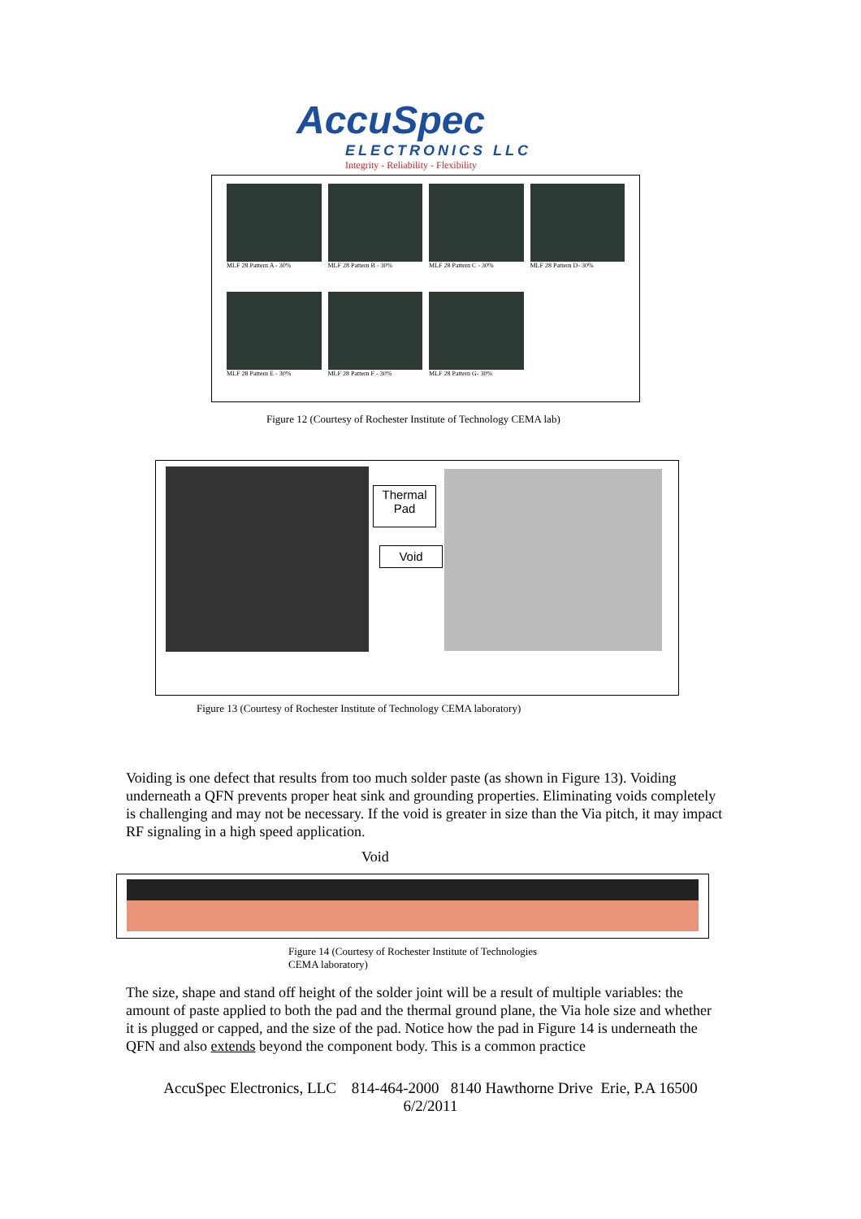AccuSpec
ELECTRONICS LLC
Integrity - Reliability - Flexibility
MLF 28 Pattern A - 30%
MLF 28 Pattern B - 30%
MLF 28 Pattern C - 30%
MLF 28 Pattern D- 30%
MLF 28 Pattern E - 30%
MLF 28 Pattern F - 30%
MLF 28 Pattern G- 30%
Figure 12 (Courtesy of Rochester Institute of Technology CEMA lab)
Thermal
Pad
Void
Figure 13 (Courtesy of Rochester Institute of Technology CEMA laboratory)
Voiding is one defect that results from too much solder paste (as shown in Figure 13). Voiding underneath a QFN prevents proper heat sink and grounding properties. Eliminating voids completely is challenging and may not be necessary. If the void is greater in size than the Via pitch, it may impact RF signaling in a high speed application.
Void
Figure 14 (Courtesy of Rochester Institute of Technologies
CEMA laboratory)
The size, shape and stand off height of the solder joint will be a result of multiple variables: the amount of paste applied to both the pad and the thermal ground plane, the Via hole size and whether it is plugged or capped, and the size of the pad. Notice how the pad in Figure 14 is underneath the QFN and also extends beyond the component body. This is a common practice
AccuSpec Electronics, LLC 814-464-2000 8140 Hawthorne Drive Erie, P.A 16500
6/2/2011